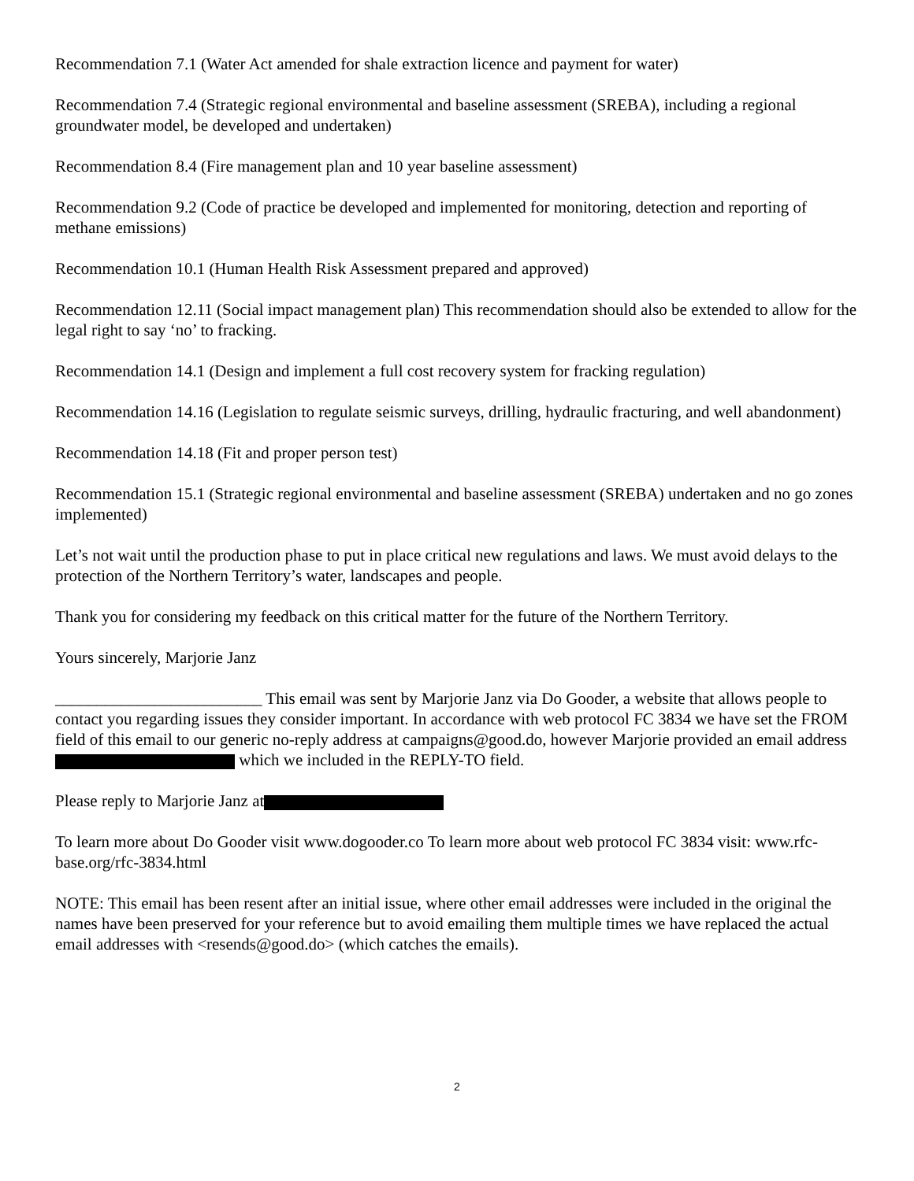Recommendation 7.1 (Water Act amended for shale extraction licence and payment for water)
Recommendation 7.4 (Strategic regional environmental and baseline assessment (SREBA), including a regional groundwater model, be developed and undertaken)
Recommendation 8.4 (Fire management plan and 10 year baseline assessment)
Recommendation 9.2 (Code of practice be developed and implemented for monitoring, detection and reporting of methane emissions)
Recommendation 10.1 (Human Health Risk Assessment prepared and approved)
Recommendation 12.11 (Social impact management plan) This recommendation should also be extended to allow for the legal right to say ‘no’ to fracking.
Recommendation 14.1 (Design and implement a full cost recovery system for fracking regulation)
Recommendation 14.16 (Legislation to regulate seismic surveys, drilling, hydraulic fracturing, and well abandonment)
Recommendation 14.18 (Fit and proper person test)
Recommendation 15.1 (Strategic regional environmental and baseline assessment (SREBA) undertaken and no go zones implemented)
Let’s not wait until the production phase to put in place critical new regulations and laws. We must avoid delays to the protection of the Northern Territory’s water, landscapes and people.
Thank you for considering my feedback on this critical matter for the future of the Northern Territory.
Yours sincerely, Marjorie Janz
_________________________ This email was sent by Marjorie Janz via Do Gooder, a website that allows people to contact you regarding issues they consider important. In accordance with web protocol FC 3834 we have set the FROM field of this email to our generic no-reply address at campaigns@good.do, however Marjorie provided an email address which we included in the REPLY-TO field.
Please reply to Marjorie Janz at
To learn more about Do Gooder visit www.dogooder.co To learn more about web protocol FC 3834 visit: www.rfc-base.org/rfc-3834.html
NOTE: This email has been resent after an initial issue, where other email addresses were included in the original the names have been preserved for your reference but to avoid emailing them multiple times we have replaced the actual email addresses with <resends@good.do> (which catches the emails).
2